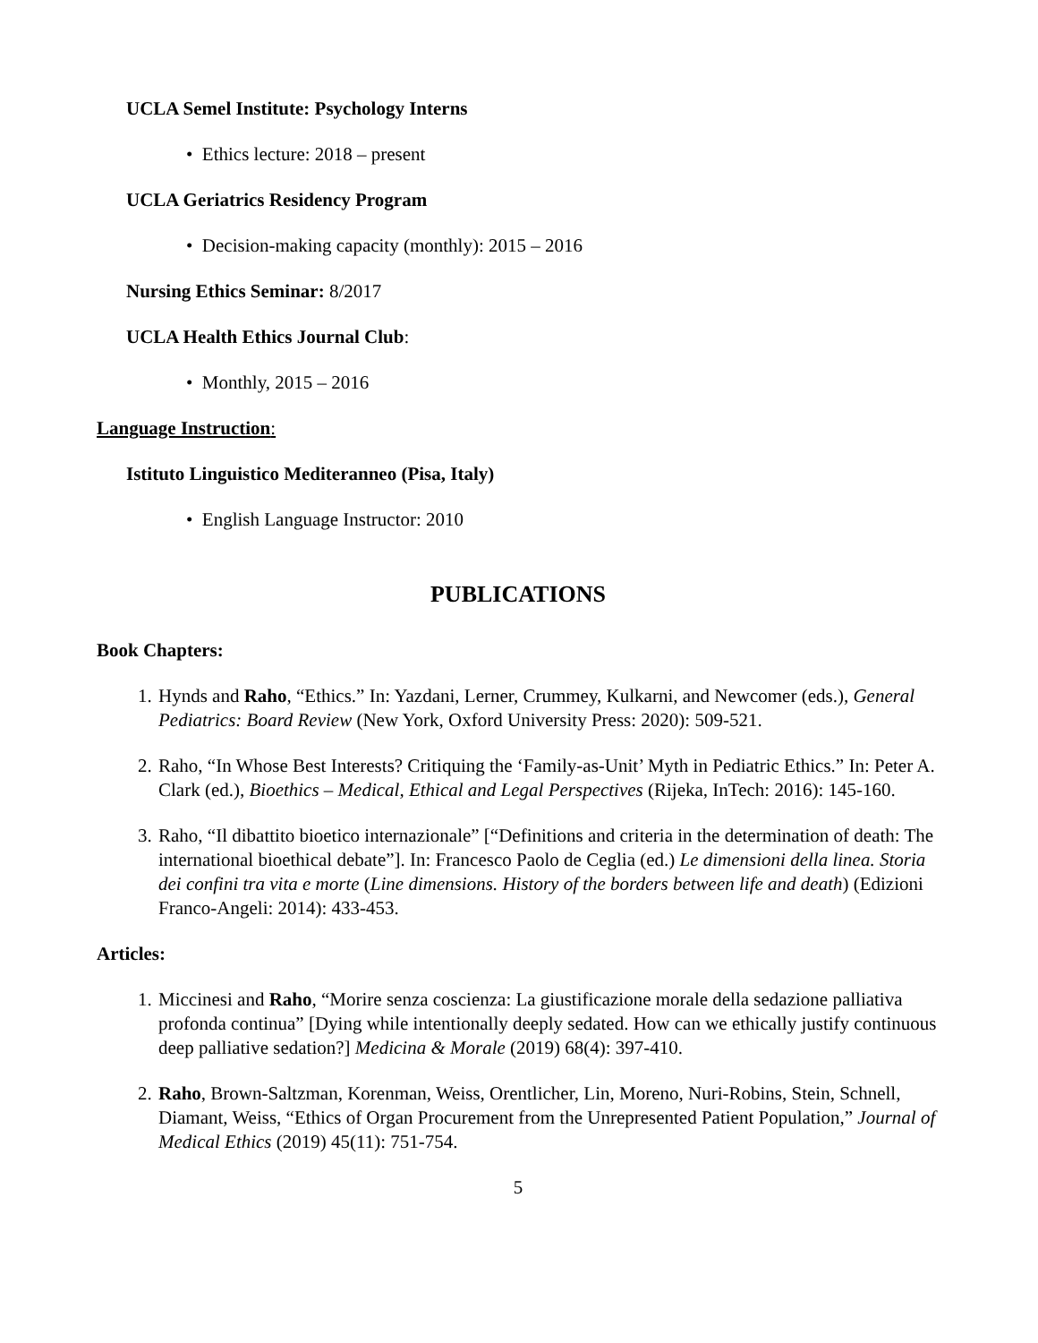UCLA Semel Institute: Psychology Interns
• Ethics lecture: 2018 – present
UCLA Geriatrics Residency Program
• Decision-making capacity (monthly): 2015 – 2016
Nursing Ethics Seminar: 8/2017
UCLA Health Ethics Journal Club:
• Monthly, 2015 – 2016
Language Instruction:
Istituto Linguistico Mediteranneo (Pisa, Italy)
• English Language Instructor: 2010
PUBLICATIONS
Book Chapters:
1. Hynds and Raho, “Ethics.” In: Yazdani, Lerner, Crummey, Kulkarni, and Newcomer (eds.), General Pediatrics: Board Review (New York, Oxford University Press: 2020): 509-521.
2. Raho, “In Whose Best Interests? Critiquing the ‘Family-as-Unit’ Myth in Pediatric Ethics.” In: Peter A. Clark (ed.), Bioethics – Medical, Ethical and Legal Perspectives (Rijeka, InTech: 2016): 145-160.
3. Raho, “Il dibattito bioetico internazionale” [“Definitions and criteria in the determination of death: The international bioethical debate”]. In: Francesco Paolo de Ceglia (ed.) Le dimensioni della linea. Storia dei confini tra vita e morte (Line dimensions. History of the borders between life and death) (Edizioni Franco-Angeli: 2014): 433-453.
Articles:
1. Miccinesi and Raho, “Morire senza coscienza: La giustificazione morale della sedazione palliativa profonda continua” [Dying while intentionally deeply sedated. How can we ethically justify continuous deep palliative sedation?] Medicina & Morale (2019) 68(4): 397-410.
2. Raho, Brown-Saltzman, Korenman, Weiss, Orentlicher, Lin, Moreno, Nuri-Robins, Stein, Schnell, Diamant, Weiss, “Ethics of Organ Procurement from the Unrepresented Patient Population,” Journal of Medical Ethics (2019) 45(11): 751-754.
5